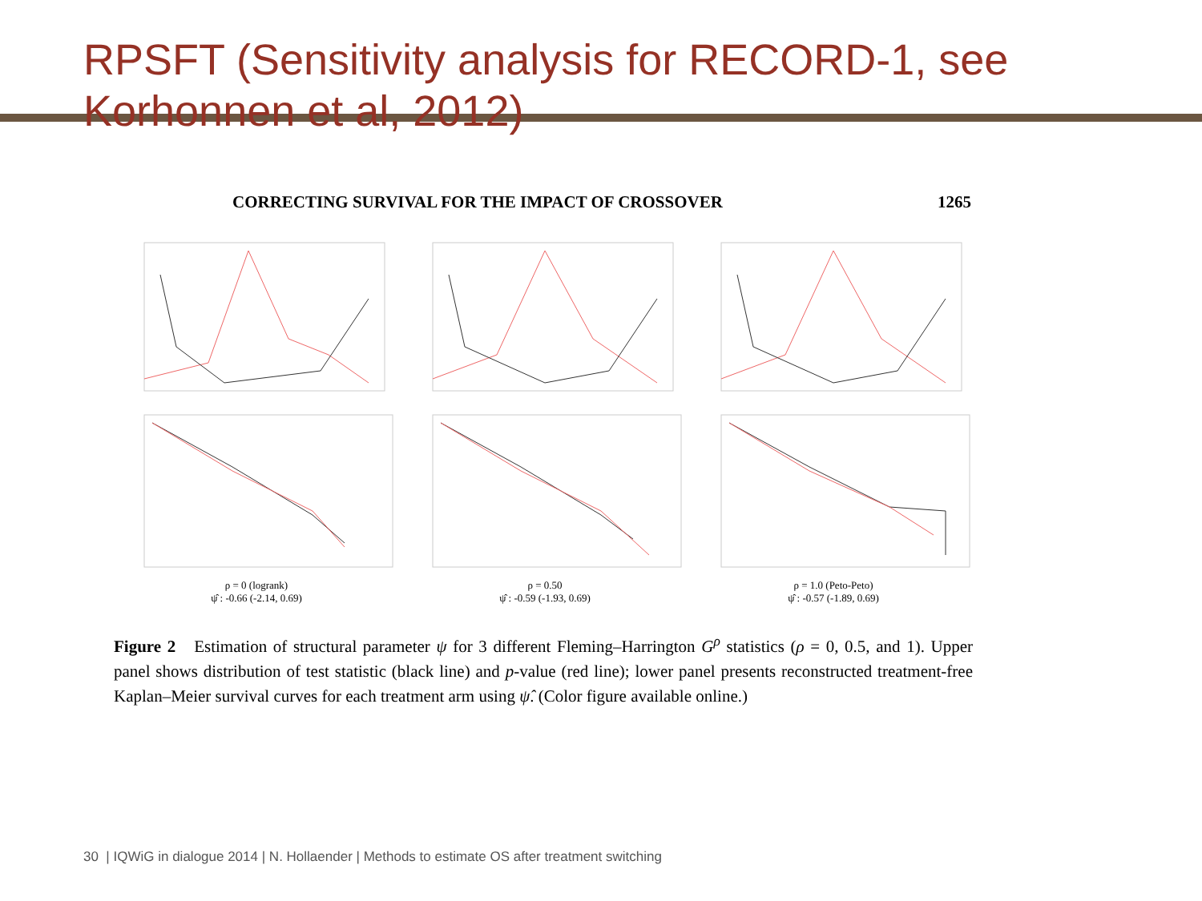RPSFT (Sensitivity analysis for RECORD-1, see Korhonnen et al, 2012)
CORRECTING SURVIVAL FOR THE IMPACT OF CROSSOVER 1265
ρ = 0 (logrank)
ψ̂ : -0.66 (-2.14, 0.69)
ρ = 0.50
ψ̂ : -0.59 (-1.93, 0.69)
ρ = 1.0 (Peto-Peto)
ψ̂ : -0.57 (-1.89, 0.69)
Figure 2 Estimation of structural parameter ψ for 3 different Fleming–Harrington G<sup>ρ</sup> statistics (ρ = 0, 0.5, and 1). Upper panel shows distribution of test statistic (black line) and p-value (red line); lower panel presents reconstructed treatment-free Kaplan–Meier survival curves for each treatment arm using ψ̂. (Color figure available online.)
30 | IQWiG in dialogue 2014 | N. Hollaender | Methods to estimate OS after treatment switching